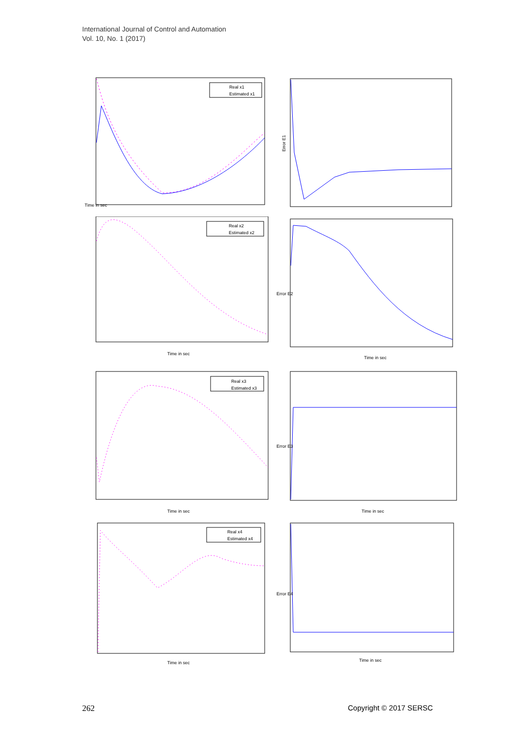International Journal of Control and Automation
Vol. 10, No. 1 (2017)
Real x1
Estimated x1
Time in sec
Error E1
Real x2
Estimated x2
Time in sec
Time in sec
Error E2
Real x3
Estimated x3
Time in sec
Time in sec
Error E3
Real x4
Estimated x4
Time in sec
Time in sec
Error E4
262 Copyright © 2017 SERSC